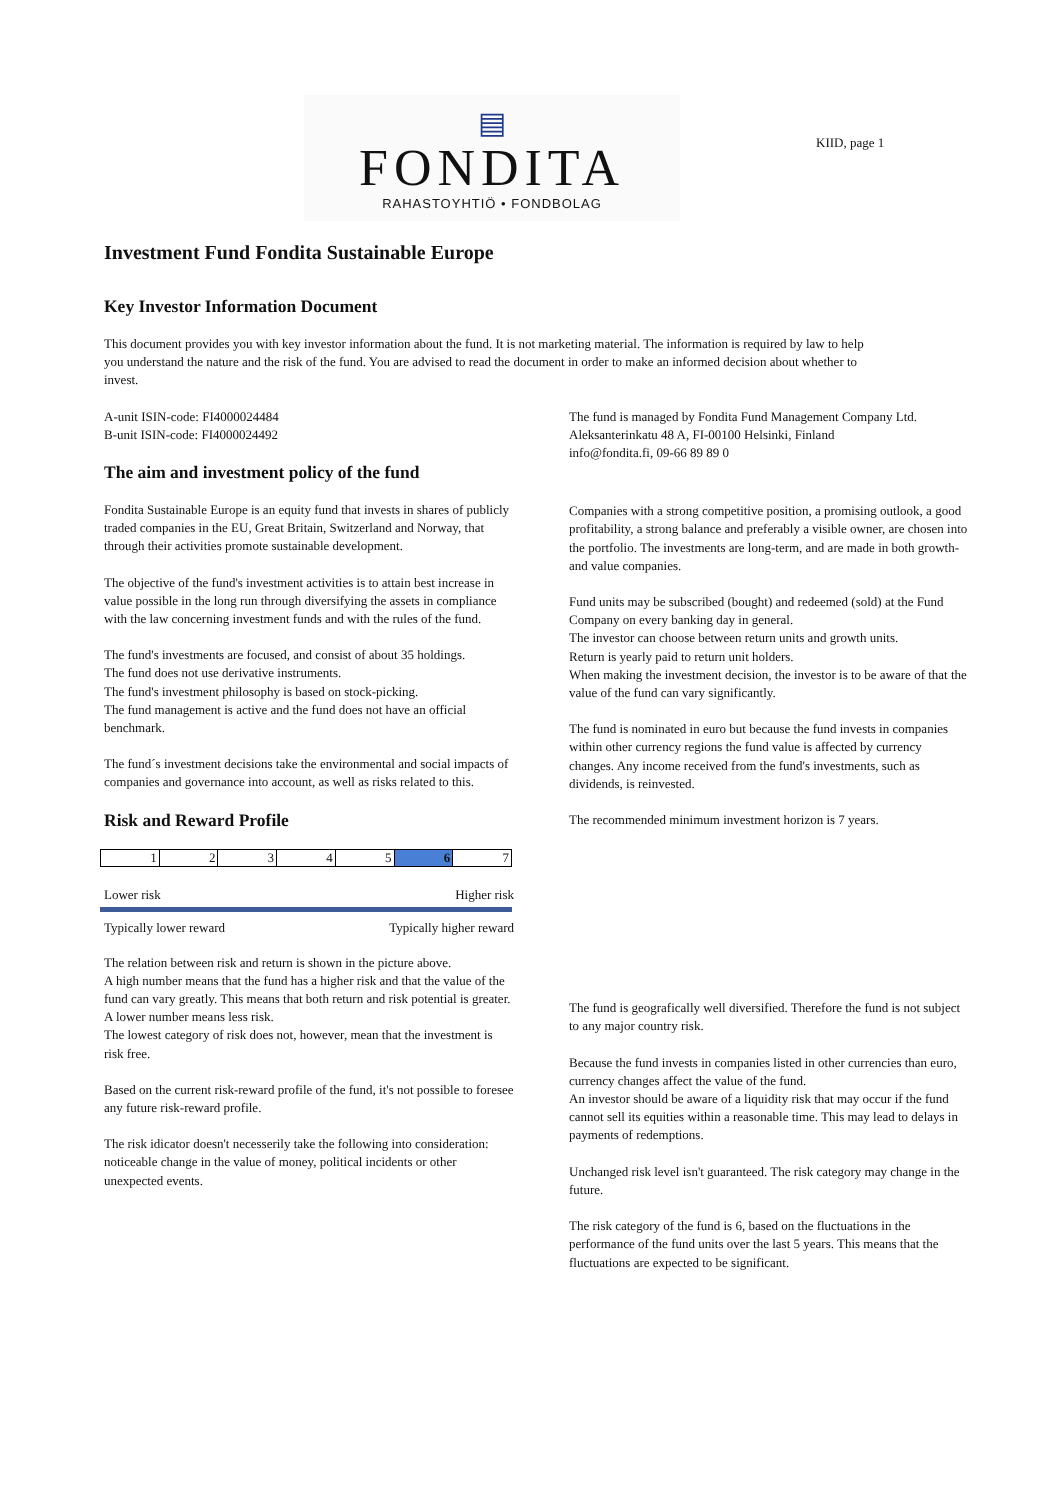▤
FONDITA
RAHASTOYHTIÖ • FONDBOLAG
KIID, page 1
Investment Fund Fondita Sustainable Europe
Key Investor Information Document
This document provides you with key investor information about the fund. It is not marketing material. The information is required by law to help you understand the nature and the risk of the fund. You are advised to read the document in order to make an informed decision about whether to invest.
A-unit ISIN-code: FI4000024484
B-unit ISIN-code: FI4000024492
The aim and investment policy of the fund
Fondita Sustainable Europe is an equity fund that invests in shares of publicly traded companies in the EU, Great Britain, Switzerland and Norway, that through their activities promote sustainable development.
The objective of the fund's investment activities is to attain best increase in value possible in the long run through diversifying the assets in compliance with the law concerning investment funds and with the rules of the fund.
The fund's investments are focused, and consist of about 35 holdings.
The fund does not use derivative instruments.
The fund's investment philosophy is based on stock-picking.
The fund management is active and the fund does not have an official benchmark.
The fund´s investment decisions take the environmental and social impacts of companies and governance into account, as well as risks related to this.
Risk and Reward Profile
| 1 | 2 | 3 | 4 | 5 | 6 | 7 |
Lower risk Higher risk
Typically lower reward Typically higher reward
The relation between risk and return is shown in the picture above.
A high number means that the fund has a higher risk and that the value of the fund can vary greatly. This means that both return and risk potential is greater. A lower number means less risk.
The lowest category of risk does not, however, mean that the investment is risk free.
Based on the current risk-reward profile of the fund, it's not possible to foresee any future risk-reward profile.
The risk idicator doesn't necesserily take the following into consideration: noticeable change in the value of money, political incidents or other unexpected events.
The fund is managed by Fondita Fund Management Company Ltd.
Aleksanterinkatu 48 A, FI-00100 Helsinki, Finland
info@fondita.fi, 09-66 89 89 0
Companies with a strong competitive position, a promising outlook, a good profitability, a strong balance and preferably a visible owner, are chosen into the portfolio. The investments are long-term, and are made in both growth- and value companies.
Fund units may be subscribed (bought) and redeemed (sold) at the Fund Company on every banking day in general.
The investor can choose between return units and growth units.
Return is yearly paid to return unit holders.
When making the investment decision, the investor is to be aware of that the value of the fund can vary significantly.
The fund is nominated in euro but because the fund invests in companies within other currency regions the fund value is affected by currency changes. Any income received from the fund's investments, such as dividends, is reinvested.
The recommended minimum investment horizon is 7 years.
The fund is geografically well diversified. Therefore the fund is not subject to any major country risk.
Because the fund invests in companies listed in other currencies than euro, currency changes affect the value of the fund.
An investor should be aware of a liquidity risk that may occur if the fund cannot sell its equities within a reasonable time. This may lead to delays in payments of redemptions.
Unchanged risk level isn't guaranteed. The risk category may change in the future.
The risk category of the fund is 6, based on the fluctuations in the performance of the fund units over the last 5 years. This means that the fluctuations are expected to be significant.